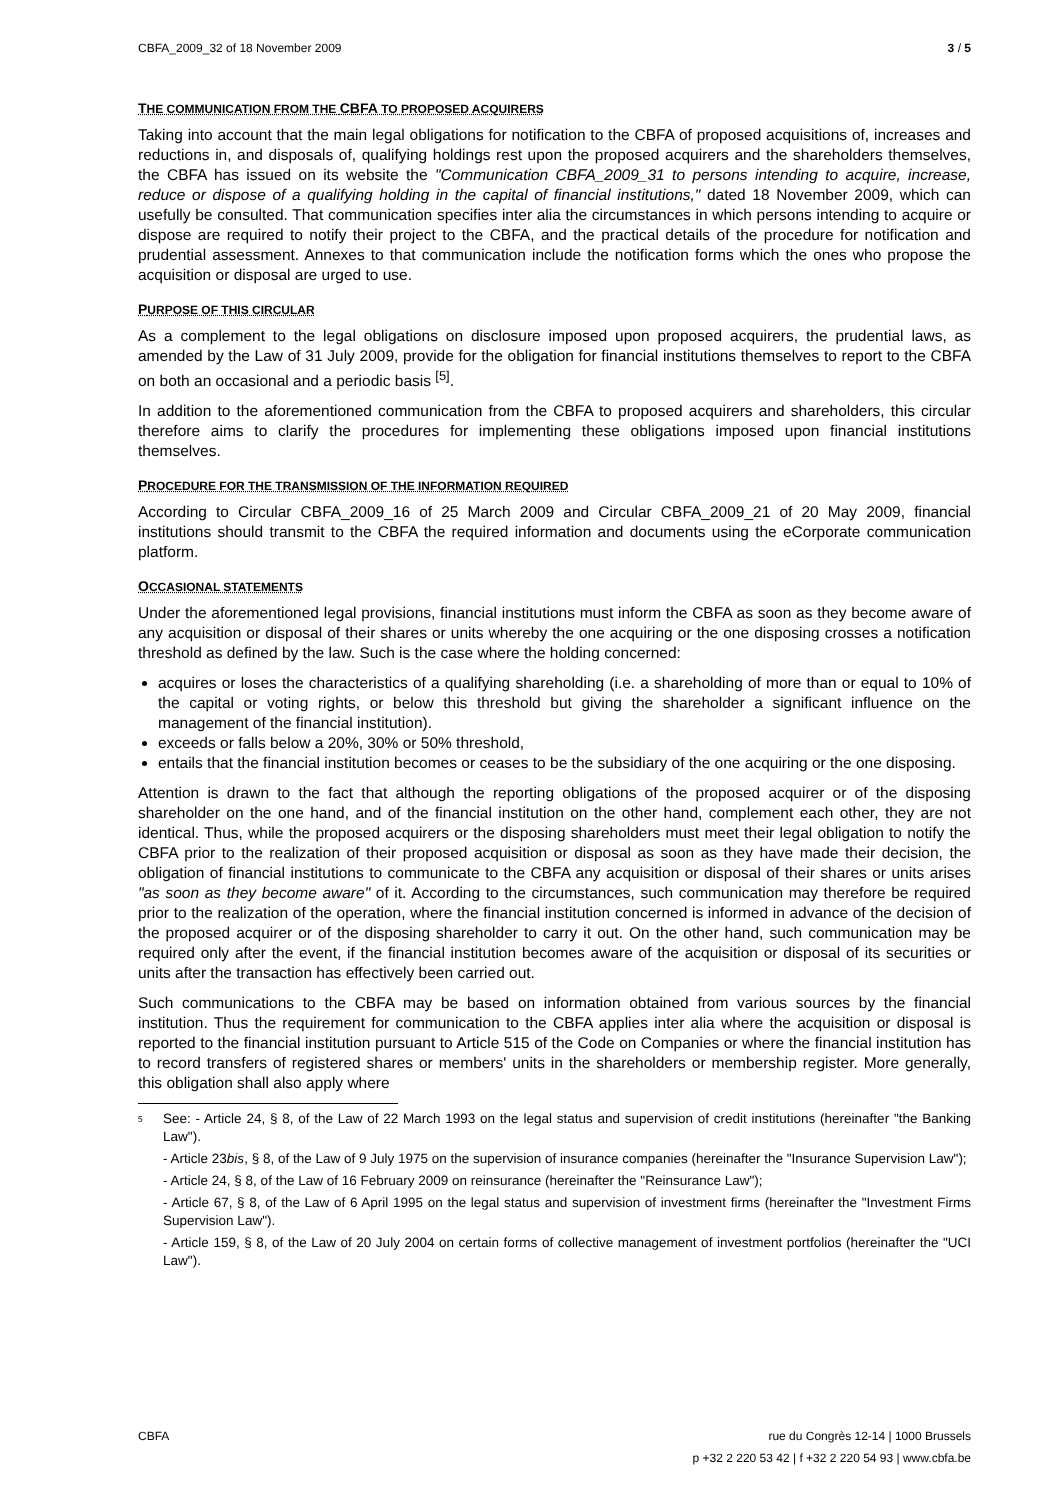CBFA_2009_32 of 18 November 2009 3 / 5
THE COMMUNICATION FROM THE CBFA TO PROPOSED ACQUIRERS
Taking into account that the main legal obligations for notification to the CBFA of proposed acquisitions of, increases and reductions in, and disposals of, qualifying holdings rest upon the proposed acquirers and the shareholders themselves, the CBFA has issued on its website the "Communication CBFA_2009_31 to persons intending to acquire, increase, reduce or dispose of a qualifying holding in the capital of financial institutions," dated 18 November 2009, which can usefully be consulted. That communication specifies inter alia the circumstances in which persons intending to acquire or dispose are required to notify their project to the CBFA, and the practical details of the procedure for notification and prudential assessment. Annexes to that communication include the notification forms which the ones who propose the acquisition or disposal are urged to use.
PURPOSE OF THIS CIRCULAR
As a complement to the legal obligations on disclosure imposed upon proposed acquirers, the prudential laws, as amended by the Law of 31 July 2009, provide for the obligation for financial institutions themselves to report to the CBFA on both an occasional and a periodic basis <sup>[5]</sup>.
In addition to the aforementioned communication from the CBFA to proposed acquirers and shareholders, this circular therefore aims to clarify the procedures for implementing these obligations imposed upon financial institutions themselves.
PROCEDURE FOR THE TRANSMISSION OF THE INFORMATION REQUIRED
According to Circular CBFA_2009_16 of 25 March 2009 and Circular CBFA_2009_21 of 20 May 2009, financial institutions should transmit to the CBFA the required information and documents using the eCorporate communication platform.
OCCASIONAL STATEMENTS
Under the aforementioned legal provisions, financial institutions must inform the CBFA as soon as they become aware of any acquisition or disposal of their shares or units whereby the one acquiring or the one disposing crosses a notification threshold as defined by the law. Such is the case where the holding concerned:
acquires or loses the characteristics of a qualifying shareholding (i.e. a shareholding of more than or equal to 10% of the capital or voting rights, or below this threshold but giving the shareholder a significant influence on the management of the financial institution).
exceeds or falls below a 20%, 30% or 50% threshold,
entails that the financial institution becomes or ceases to be the subsidiary of the one acquiring or the one disposing.
Attention is drawn to the fact that although the reporting obligations of the proposed acquirer or of the disposing shareholder on the one hand, and of the financial institution on the other hand, complement each other, they are not identical. Thus, while the proposed acquirers or the disposing shareholders must meet their legal obligation to notify the CBFA prior to the realization of their proposed acquisition or disposal as soon as they have made their decision, the obligation of financial institutions to communicate to the CBFA any acquisition or disposal of their shares or units arises "as soon as they become aware" of it. According to the circumstances, such communication may therefore be required prior to the realization of the operation, where the financial institution concerned is informed in advance of the decision of the proposed acquirer or of the disposing shareholder to carry it out. On the other hand, such communication may be required only after the event, if the financial institution becomes aware of the acquisition or disposal of its securities or units after the transaction has effectively been carried out.
Such communications to the CBFA may be based on information obtained from various sources by the financial institution. Thus the requirement for communication to the CBFA applies inter alia where the acquisition or disposal is reported to the financial institution pursuant to Article 515 of the Code on Companies or where the financial institution has to record transfers of registered shares or members' units in the shareholders or membership register. More generally, this obligation shall also apply where
<sup>5</sup>
See: - Article 24, § 8, of the Law of 22 March 1993 on the legal status and supervision of credit institutions (hereinafter "the Banking Law").
- Article 23bis, § 8, of the Law of 9 July 1975 on the supervision of insurance companies (hereinafter the "Insurance Supervision Law");
- Article 24, § 8, of the Law of 16 February 2009 on reinsurance (hereinafter the "Reinsurance Law");
- Article 67, § 8, of the Law of 6 April 1995 on the legal status and supervision of investment firms (hereinafter the "Investment Firms Supervision Law").
- Article 159, § 8, of the Law of 20 July 2004 on certain forms of collective management of investment portfolios (hereinafter the "UCI Law").
CBFA rue du Congrès 12-14 | 1000 Brussels
p +32 2 220 53 42 | f +32 2 220 54 93 | www.cbfa.be